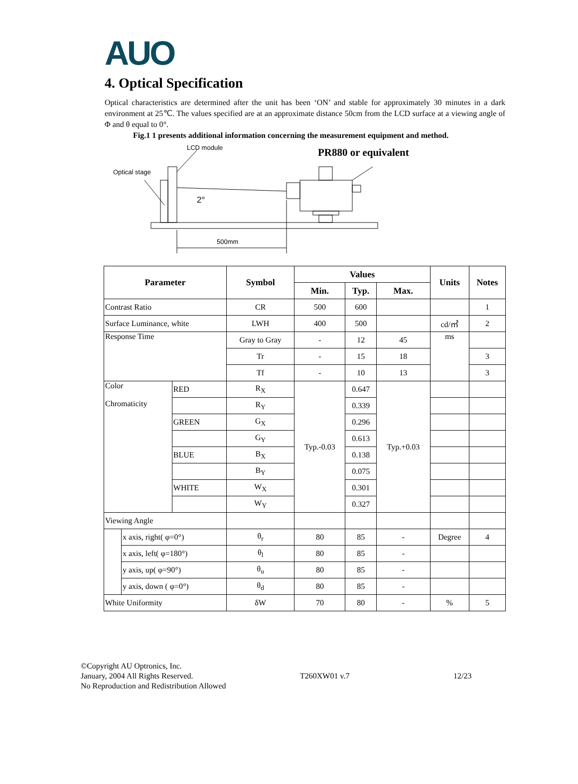AUO
4. Optical Specification
Optical characteristics are determined after the unit has been ‘ON’ and stable for approximately 30 minutes in a dark environment at 25℃. The values specified are at an approximate distance 50cm from the LCD surface at a viewing angle of Φ and θ equal to 0°.
Fig.1 1 presents additional information concerning the measurement equipment and method.
LCD module
Optical stage
2°
500mm
PR880 or equivalent
| Parameter | | | Symbol | Values | | | Units | Notes |
| --- | --- | --- | --- | --- | --- | --- | --- | --- |
| | | | | Min. | Typ. | Max. | | |
| Contrast Ratio | | | CR | 500 | 600 | | | 1 |
| Surface Luminance, white | | | LWH | 400 | 500 | | cd/㎡ | 2 |
| Response Time | | | Gray to Gray | - | 12 | 45 | ms | |
| | | | Tr | - | 15 | 18 | | 3 |
| | | | Tf | - | 10 | 13 | | 3 |
| Color Chromaticity | | RED | R<sub>X</sub> | Typ.-0.03 | 0.647 | Typ.+0.03 | | |
| | | | R<sub>Y</sub> | | 0.339 | | | |
| | | GREEN | G<sub>X</sub> | | 0.296 | | | |
| | | | G<sub>Y</sub> | | 0.613 | | | |
| | | BLUE | B<sub>X</sub> | | 0.138 | | | |
| | | | B<sub>Y</sub> | | 0.075 | | | |
| | | WHITE | W<sub>X</sub> | | 0.301 | | | |
| | | | W<sub>Y</sub> | | 0.327 | | | |
| Viewing Angle | | | | | | | | |
| | x axis, right( φ=0°) | | θ<sub>r</sub> | 80 | 85 | - | Degree | 4 |
| | x axis, left( φ=180°) | | θ<sub>l</sub> | 80 | 85 | - | | |
| | y axis, up( φ=90°) | | θ<sub>u</sub> | 80 | 85 | - | | |
| | y axis, down ( φ=0°) | | θ<sub>d</sub> | 80 | 85 | - | | |
| White Uniformity | | | δW | 70 | 80 | - | % | 5 |
©Copyright AU Optronics, Inc.
January, 2004 All Rights Reserved.
No Reproduction and Redistribution Allowed
T260XW01 v.7 12/23